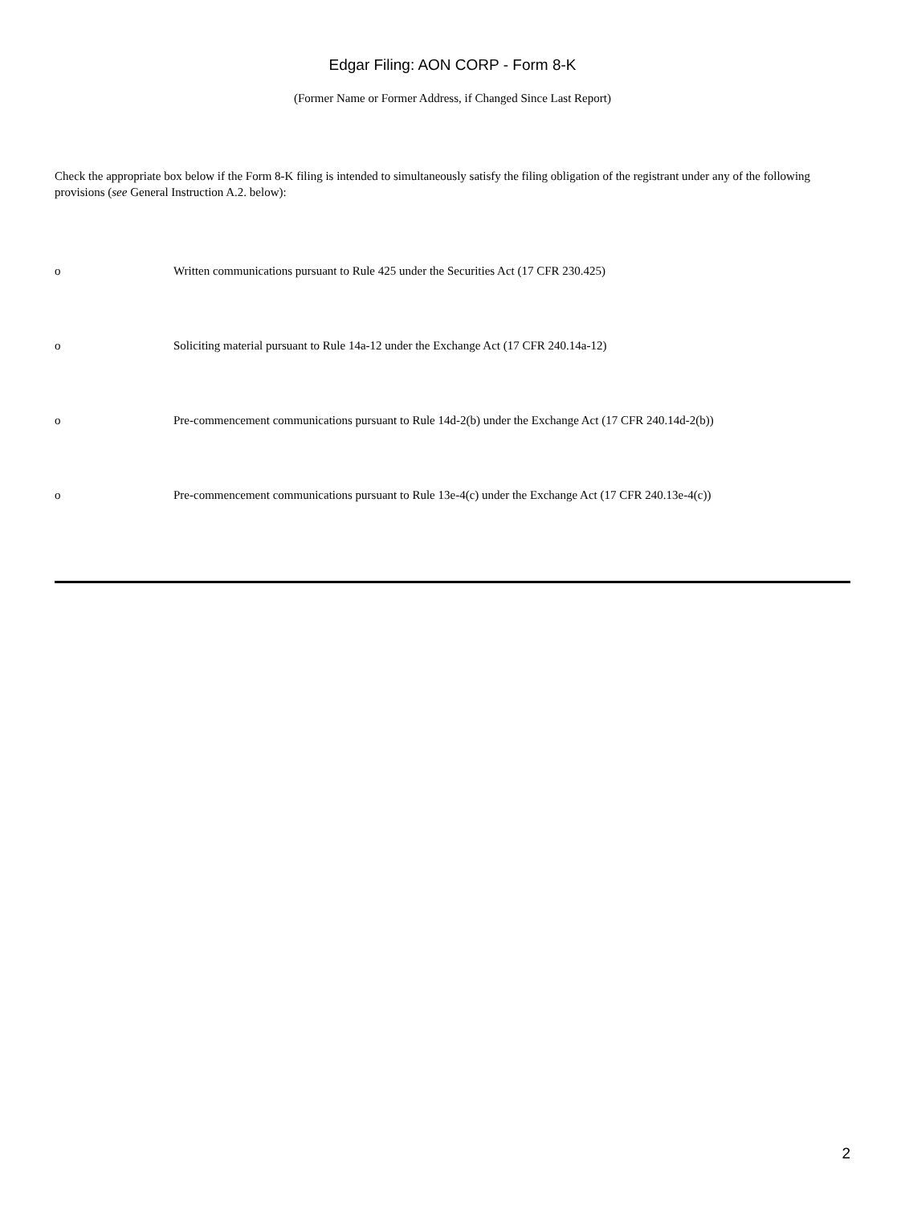Edgar Filing: AON CORP - Form 8-K
(Former Name or Former Address, if Changed Since Last Report)
Check the appropriate box below if the Form 8-K filing is intended to simultaneously satisfy the filing obligation of the registrant under any of the following provisions (see General Instruction A.2. below):
o Written communications pursuant to Rule 425 under the Securities Act (17 CFR 230.425)
o Soliciting material pursuant to Rule 14a-12 under the Exchange Act (17 CFR 240.14a-12)
o Pre-commencement communications pursuant to Rule 14d-2(b) under the Exchange Act (17 CFR 240.14d-2(b))
o Pre-commencement communications pursuant to Rule 13e-4(c) under the Exchange Act (17 CFR 240.13e-4(c))
2